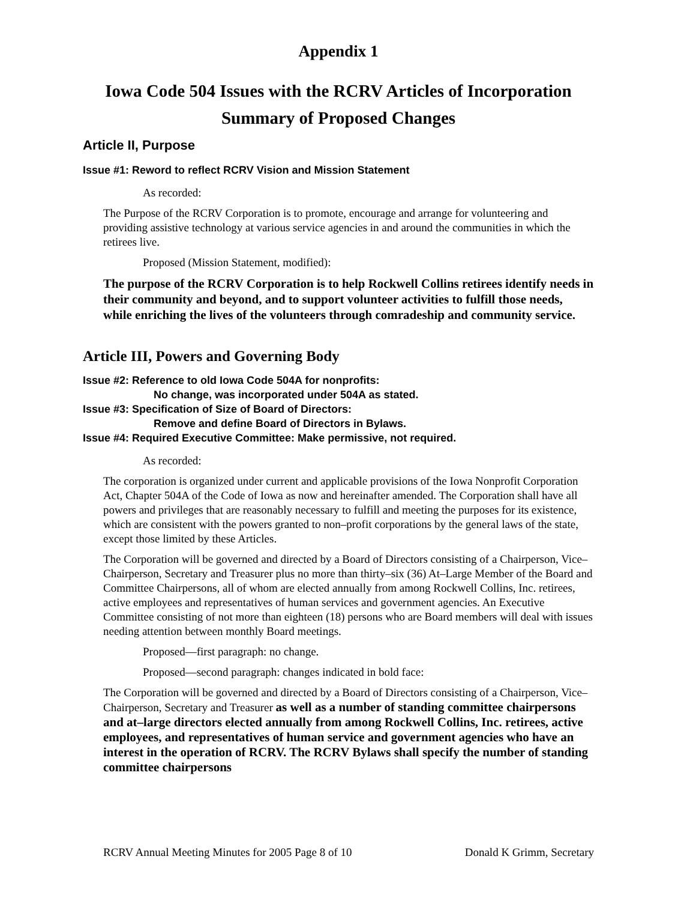Appendix 1
Iowa Code 504 Issues with the RCRV Articles of Incorporation
Summary of Proposed Changes
Article II, Purpose
Issue #1: Reword to reflect RCRV Vision and Mission Statement
As recorded:
The Purpose of the RCRV Corporation is to promote, encourage and arrange for volunteering and providing assistive technology at various service agencies in and around the communities in which the retirees live.
Proposed (Mission Statement, modified):
The purpose of the RCRV Corporation is to help Rockwell Collins retirees identify needs in their community and beyond, and to support volunteer activities to fulfill those needs, while enriching the lives of the volunteers through comradeship and community service.
Article III, Powers and Governing Body
Issue #2: Reference to old Iowa Code 504A for nonprofits:
No change, was incorporated under 504A as stated.
Issue #3: Specification of Size of Board of Directors:
Remove and define Board of Directors in Bylaws.
Issue #4: Required Executive Committee: Make permissive, not required.
As recorded:
The corporation is organized under current and applicable provisions of the Iowa Nonprofit Corporation Act, Chapter 504A of the Code of Iowa as now and hereinafter amended. The Corporation shall have all powers and privileges that are reasonably necessary to fulfill and meeting the purposes for its existence, which are consistent with the powers granted to non–profit corporations by the general laws of the state, except those limited by these Articles.
The Corporation will be governed and directed by a Board of Directors consisting of a Chairperson, Vice–Chairperson, Secretary and Treasurer plus no more than thirty–six (36) At–Large Member of the Board and Committee Chairpersons, all of whom are elected annually from among Rockwell Collins, Inc. retirees, active employees and representatives of human services and government agencies. An Executive Committee consisting of not more than eighteen (18) persons who are Board members will deal with issues needing attention between monthly Board meetings.
Proposed—first paragraph: no change.
Proposed—second paragraph: changes indicated in bold face:
The Corporation will be governed and directed by a Board of Directors consisting of a Chairperson, Vice–Chairperson, Secretary and Treasurer as well as a number of standing committee chairpersons and at–large directors elected annually from among Rockwell Collins, Inc. retirees, active employees, and representatives of human service and government agencies who have an interest in the operation of RCRV. The RCRV Bylaws shall specify the number of standing committee chairpersons
RCRV Annual Meeting Minutes for 2005 Page 8 of 10 Donald K Grimm, Secretary